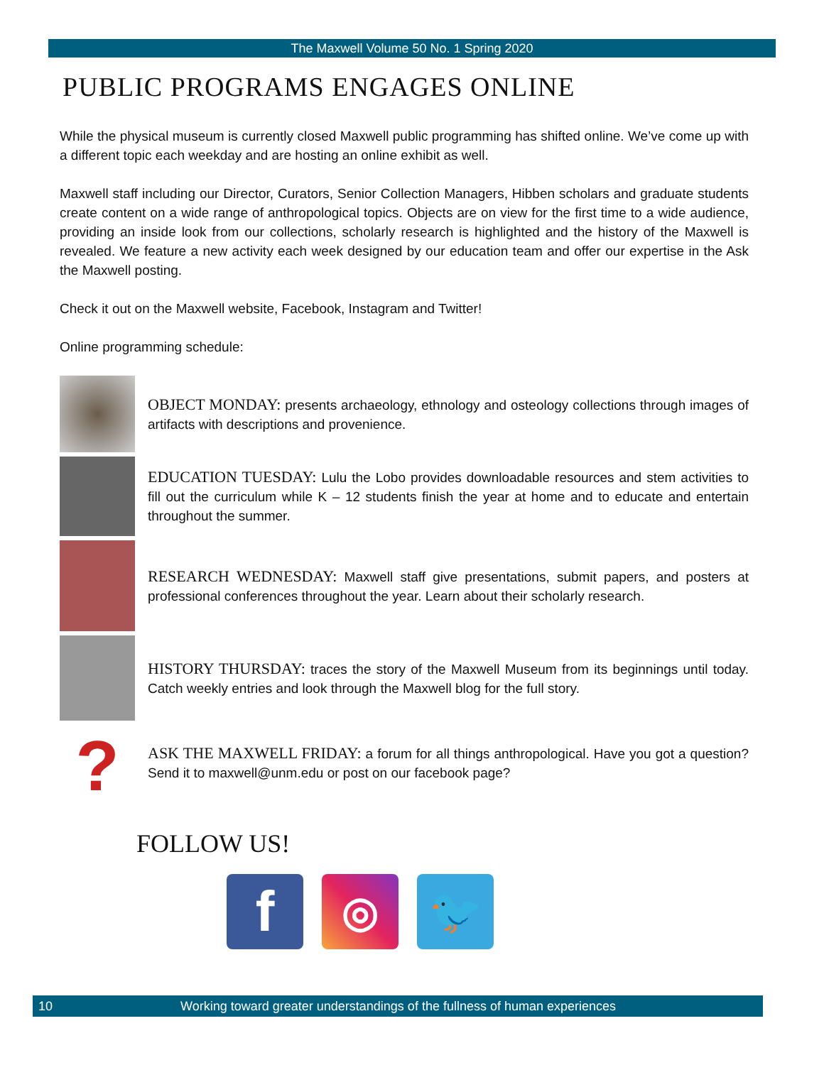The Maxwell Volume 50 No. 1 Spring 2020
PUBLIC PROGRAMS ENGAGES ONLINE
While the physical museum is currently closed Maxwell public programming has shifted online. We’ve come up with a different topic each weekday and are hosting an online exhibit as well.
Maxwell staff including our Director, Curators, Senior Collection Managers, Hibben scholars and graduate students create content on a wide range of anthropological topics. Objects are on view for the first time to a wide audience, providing an inside look from our collections, scholarly research is highlighted and the history of the Maxwell is revealed. We feature a new activity each week designed by our education team and offer our expertise in the Ask the Maxwell posting.
Check it out on the Maxwell website, Facebook, Instagram and Twitter!
Online programming schedule:
OBJECT MONDAY: presents archaeology, ethnology and osteology collections through images of artifacts with descriptions and provenience.
EDUCATION TUESDAY: Lulu the Lobo provides downloadable resources and stem activities to fill out the curriculum while K – 12 students finish the year at home and to educate and entertain throughout the summer.
RESEARCH WEDNESDAY: Maxwell staff give presentations, submit papers, and posters at professional conferences throughout the year. Learn about their scholarly research.
HISTORY THURSDAY: traces the story of the Maxwell Museum from its beginnings until today. Catch weekly entries and look through the Maxwell blog for the full story.
?
ASK THE MAXWELL FRIDAY: a forum for all things anthropological. Have you got a question? Send it to maxwell@unm.edu or post on our facebook page?
FOLLOW US!
f
◎ 🐦
10 Working toward greater understandings of the fullness of human experiences